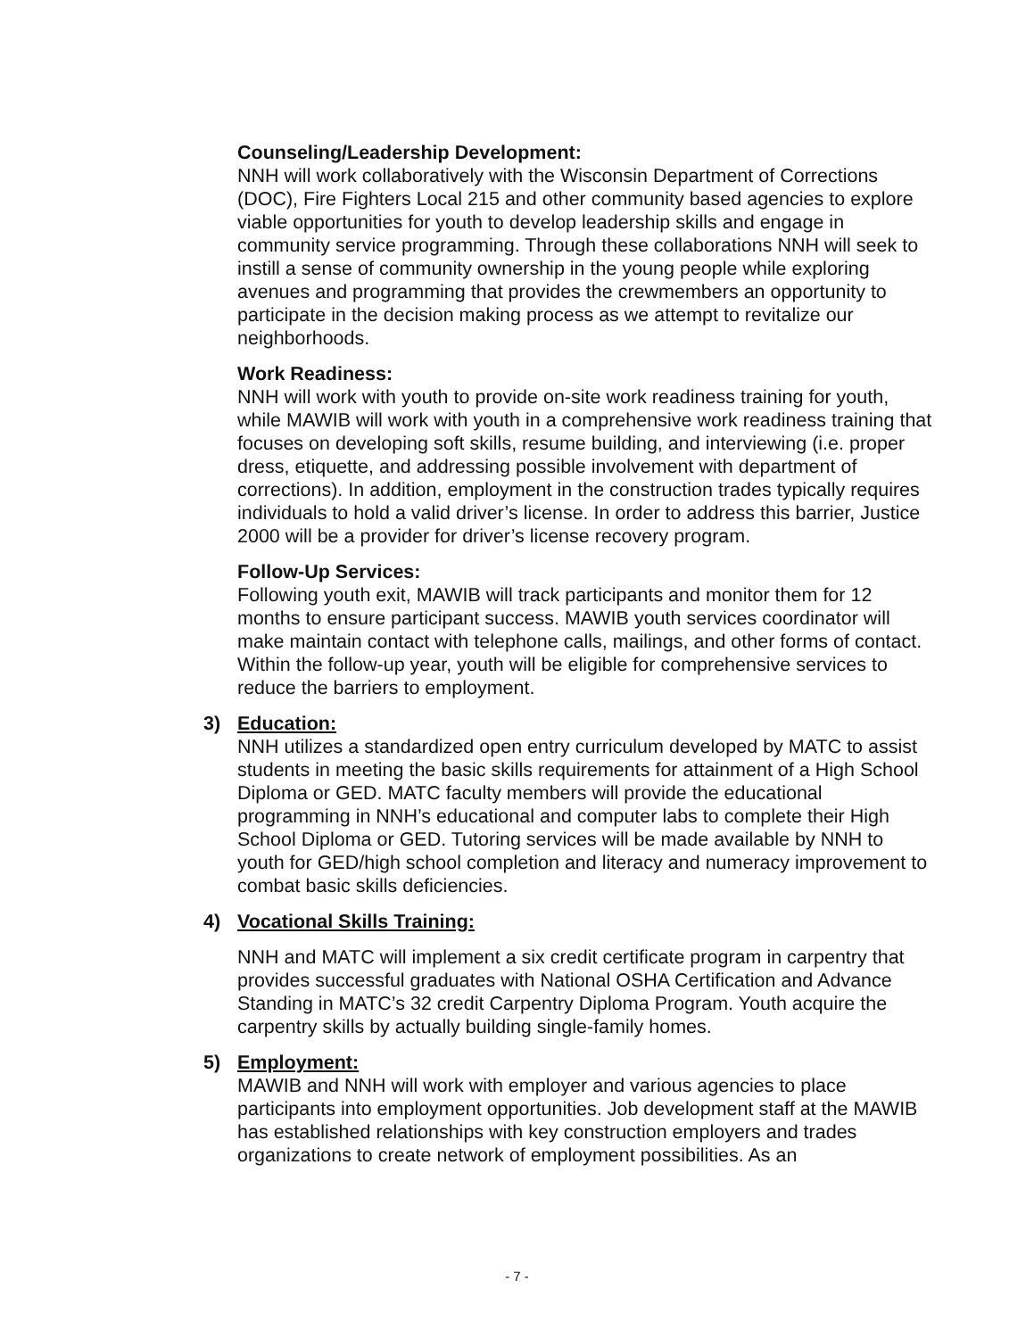Counseling/Leadership Development:
NNH will work collaboratively with the Wisconsin Department of Corrections (DOC), Fire Fighters Local 215 and other community based agencies to explore viable opportunities for youth to develop leadership skills and engage in community service programming. Through these collaborations NNH will seek to instill a sense of community ownership in the young people while exploring avenues and programming that provides the crewmembers an opportunity to participate in the decision making process as we attempt to revitalize our neighborhoods.
Work Readiness:
NNH will work with youth to provide on-site work readiness training for youth, while MAWIB will work with youth in a comprehensive work readiness training that focuses on developing soft skills, resume building, and interviewing (i.e. proper dress, etiquette, and addressing possible involvement with department of corrections). In addition, employment in the construction trades typically requires individuals to hold a valid driver’s license. In order to address this barrier, Justice 2000 will be a provider for driver’s license recovery program.
Follow-Up Services:
Following youth exit, MAWIB will track participants and monitor them for 12 months to ensure participant success. MAWIB youth services coordinator will make maintain contact with telephone calls, mailings, and other forms of contact. Within the follow-up year, youth will be eligible for comprehensive services to reduce the barriers to employment.
3) Education:
NNH utilizes a standardized open entry curriculum developed by MATC to assist students in meeting the basic skills requirements for attainment of a High School Diploma or GED. MATC faculty members will provide the educational programming in NNH’s educational and computer labs to complete their High School Diploma or GED. Tutoring services will be made available by NNH to youth for GED/high school completion and literacy and numeracy improvement to combat basic skills deficiencies.
4) Vocational Skills Training:
NNH and MATC will implement a six credit certificate program in carpentry that provides successful graduates with National OSHA Certification and Advance Standing in MATC’s 32 credit Carpentry Diploma Program. Youth acquire the carpentry skills by actually building single-family homes.
5) Employment:
MAWIB and NNH will work with employer and various agencies to place participants into employment opportunities. Job development staff at the MAWIB has established relationships with key construction employers and trades organizations to create network of employment possibilities. As an
- 7 -